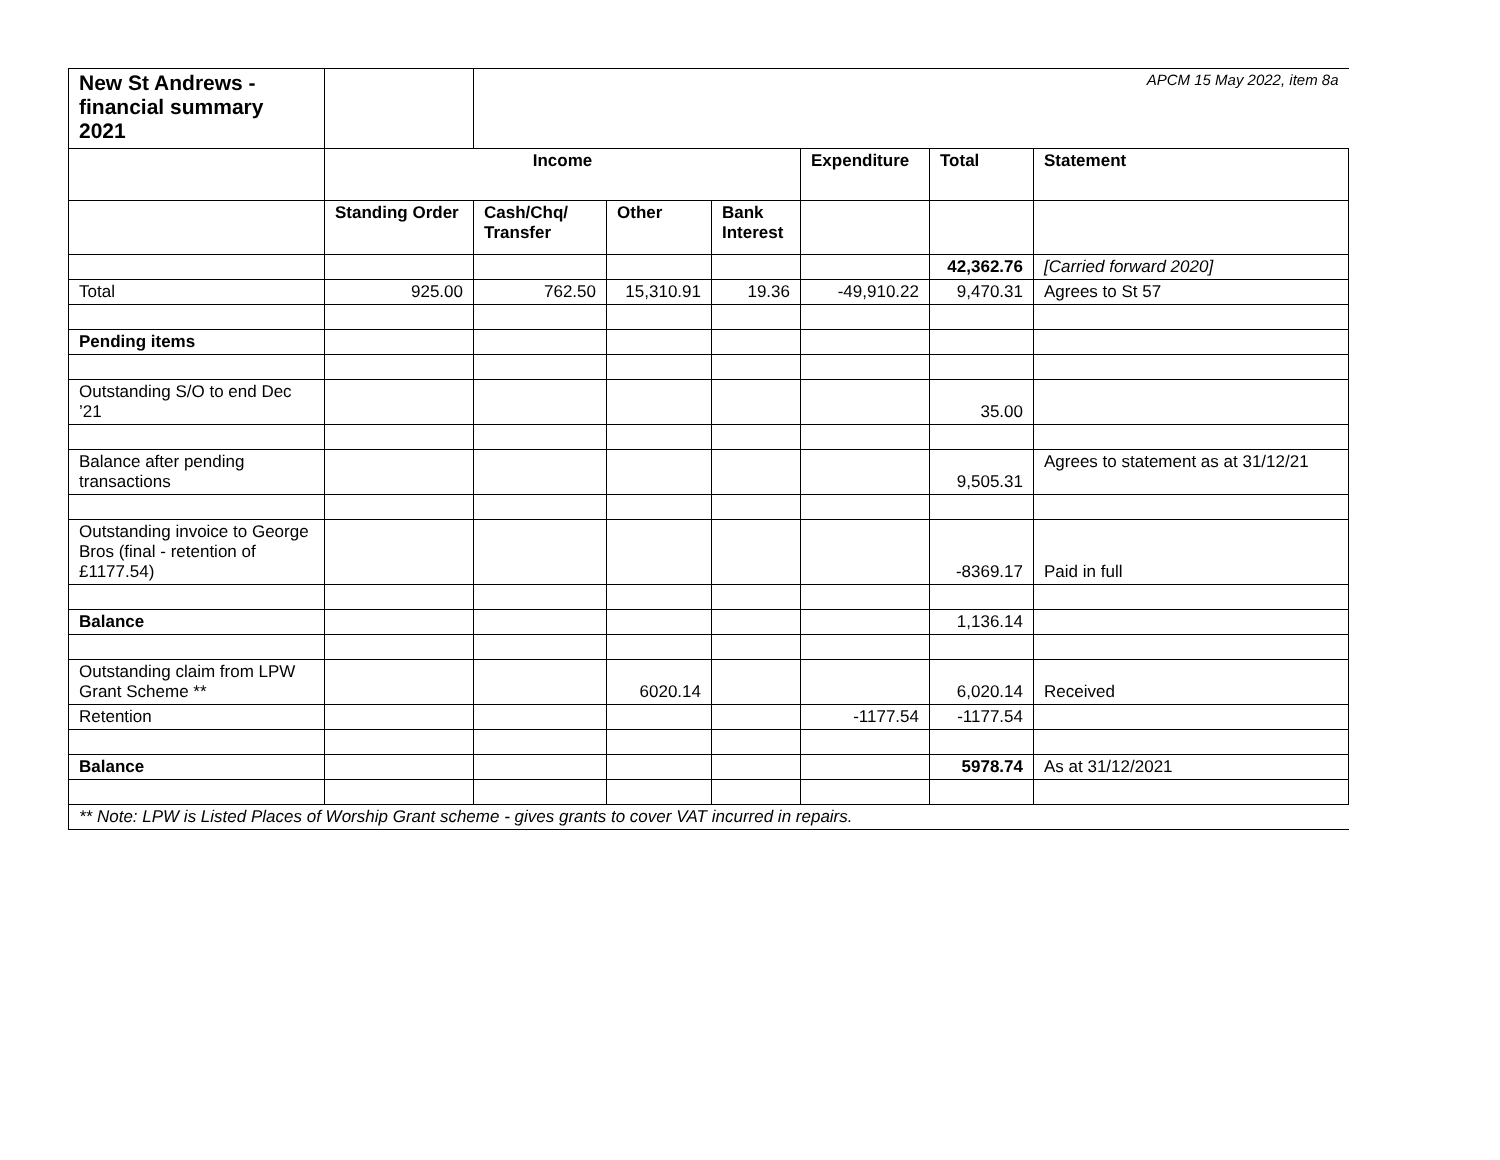| New St Andrews - financial summary 2021 | | APCM 15 May 2022, item 8a | | | | | |
| | Income | | | | Expenditure | Total | Statement |
| | Standing Order | Cash/Chq/ Transfer | Other | Bank Interest | | | |
| | | | | | | 42,362.76 | [Carried forward 2020] |
| Total | 925.00 | 762.50 | 15,310.91 | 19.36 | -49,910.22 | 9,470.31 | Agrees to St 57 |
| Pending items | | | | | | | |
| Outstanding S/O to end Dec ’21 | | | | | | 35.00 | |
| Balance after pending transactions | | | | | | 9,505.31 | Agrees to statement as at 31/12/21 |
| Outstanding invoice to George Bros (final - retention of £1177.54) | | | | | | -8369.17 | Paid in full |
| Balance | | | | | | 1,136.14 | |
| Outstanding claim from LPW Grant Scheme ** | | | 6020.14 | | | 6,020.14 | Received |
| Retention | | | | | -1177.54 | -1177.54 | |
| Balance | | | | | | 5978.74 | As at 31/12/2021 |
| ** Note: LPW is Listed Places of Worship Grant scheme - gives grants to cover VAT incurred in repairs. | | | | | | | |